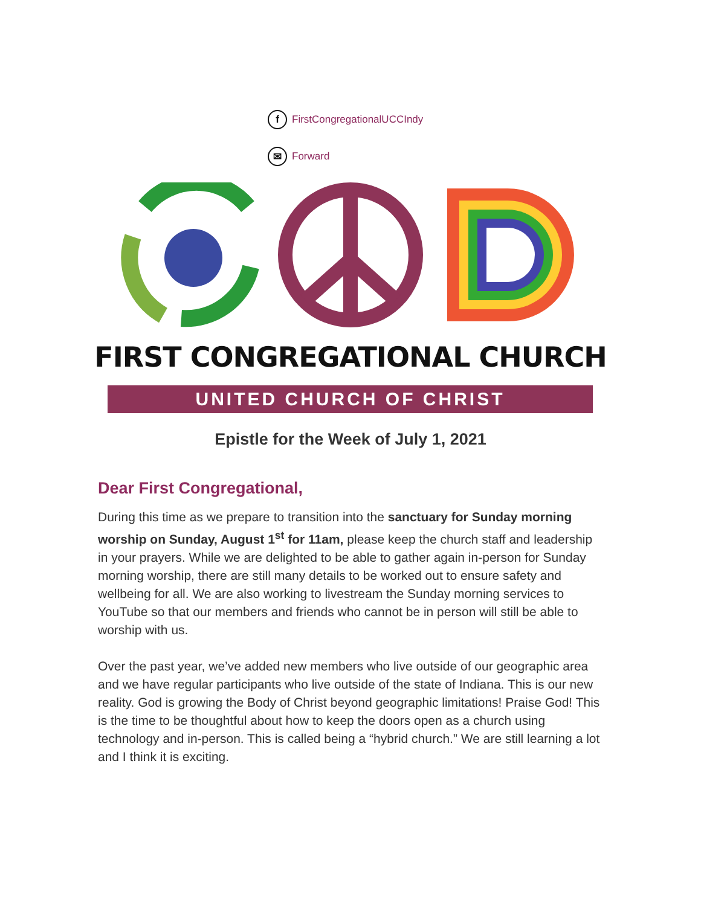f FirstCongregationalUCCIndy
✉ Forward
FIRST CONGREGATIONAL CHURCH
UNITED CHURCH OF CHRIST
Epistle for the Week of July 1, 2021
Dear First Congregational,
During this time as we prepare to transition into the sanctuary for Sunday morning worship on Sunday, August 1<sup>st</sup> for 11am, please keep the church staff and leadership in your prayers. While we are delighted to be able to gather again in-person for Sunday morning worship, there are still many details to be worked out to ensure safety and wellbeing for all. We are also working to livestream the Sunday morning services to YouTube so that our members and friends who cannot be in person will still be able to worship with us.
Over the past year, we’ve added new members who live outside of our geographic area and we have regular participants who live outside of the state of Indiana. This is our new reality. God is growing the Body of Christ beyond geographic limitations! Praise God! This is the time to be thoughtful about how to keep the doors open as a church using technology and in-person. This is called being a “hybrid church.” We are still learning a lot and I think it is exciting.